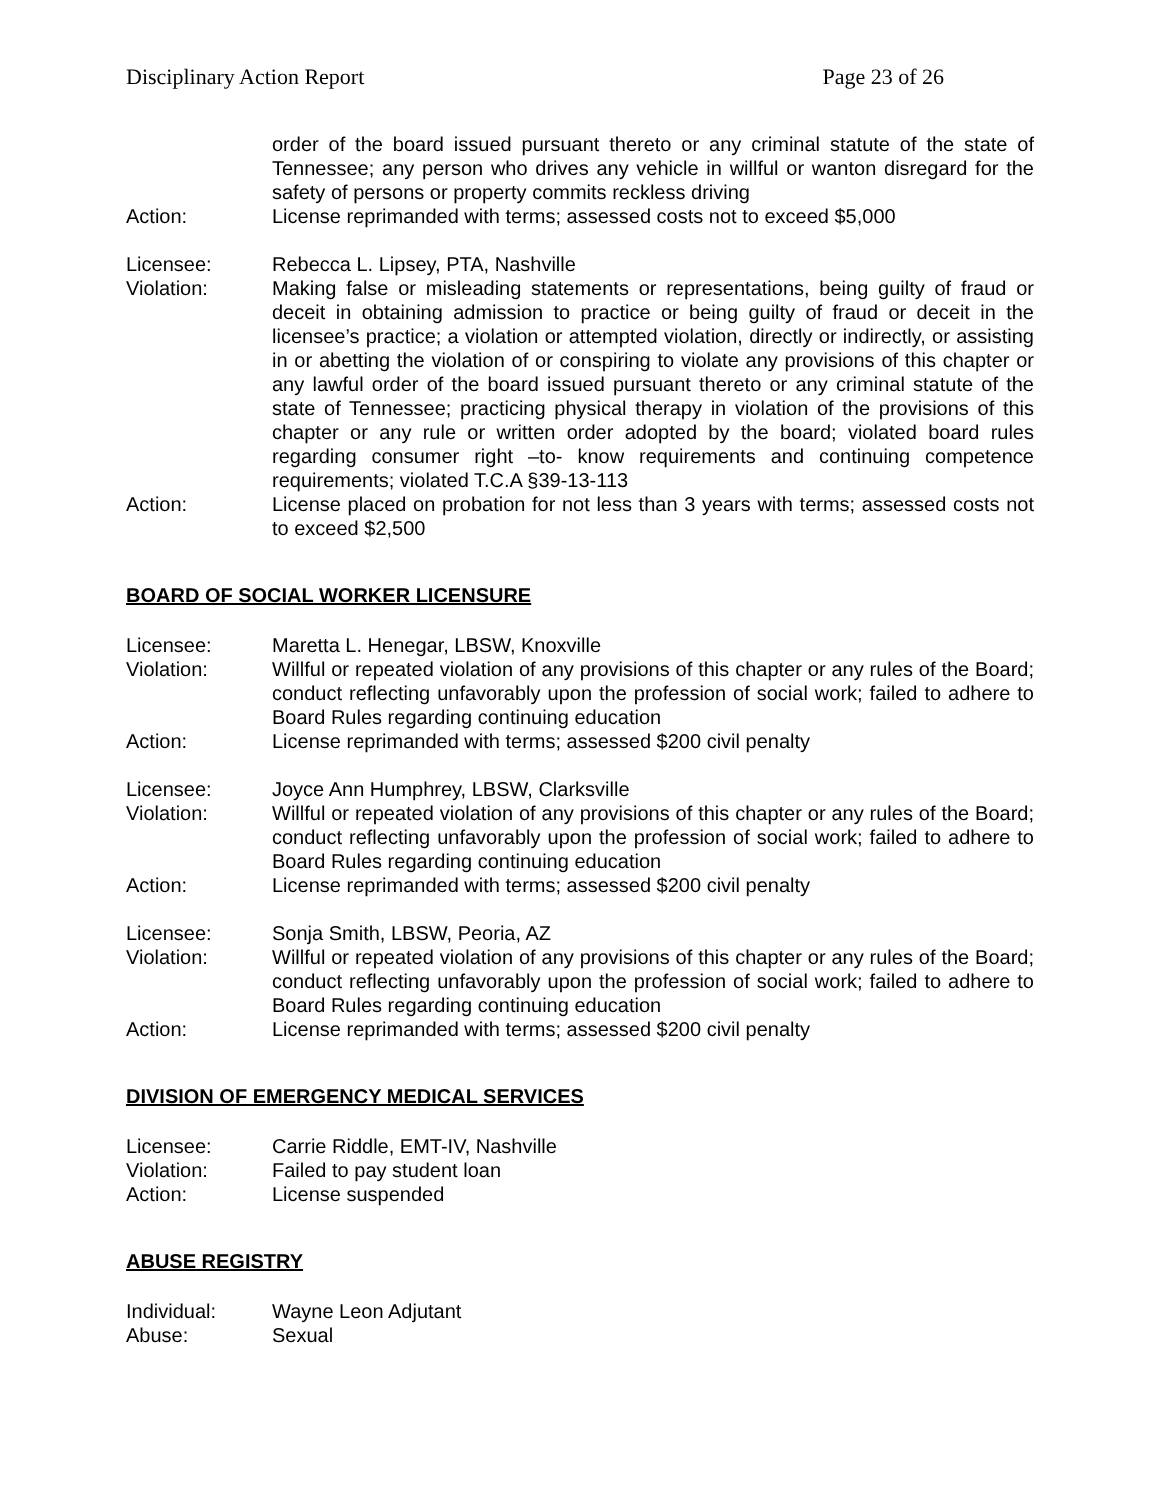Disciplinary Action Report Page 23 of 26
order of the board issued pursuant thereto or any criminal statute of the state of Tennessee; any person who drives any vehicle in willful or wanton disregard for the safety of persons or property commits reckless driving
Action: License reprimanded with terms; assessed costs not to exceed $5,000
Licensee: Rebecca L. Lipsey, PTA, Nashville
Violation: Making false or misleading statements or representations, being guilty of fraud or deceit in obtaining admission to practice or being guilty of fraud or deceit in the licensee’s practice; a violation or attempted violation, directly or indirectly, or assisting in or abetting the violation of or conspiring to violate any provisions of this chapter or any lawful order of the board issued pursuant thereto or any criminal statute of the state of Tennessee; practicing physical therapy in violation of the provisions of this chapter or any rule or written order adopted by the board; violated board rules regarding consumer right –to- know requirements and continuing competence requirements; violated T.C.A §39-13-113
Action: License placed on probation for not less than 3 years with terms; assessed costs not to exceed $2,500
BOARD OF SOCIAL WORKER LICENSURE
Licensee: Maretta L. Henegar, LBSW, Knoxville
Violation: Willful or repeated violation of any provisions of this chapter or any rules of the Board; conduct reflecting unfavorably upon the profession of social work; failed to adhere to Board Rules regarding continuing education
Action: License reprimanded with terms; assessed $200 civil penalty
Licensee: Joyce Ann Humphrey, LBSW, Clarksville
Violation: Willful or repeated violation of any provisions of this chapter or any rules of the Board; conduct reflecting unfavorably upon the profession of social work; failed to adhere to Board Rules regarding continuing education
Action: License reprimanded with terms; assessed $200 civil penalty
Licensee: Sonja Smith, LBSW, Peoria, AZ
Violation: Willful or repeated violation of any provisions of this chapter or any rules of the Board; conduct reflecting unfavorably upon the profession of social work; failed to adhere to Board Rules regarding continuing education
Action: License reprimanded with terms; assessed $200 civil penalty
DIVISION OF EMERGENCY MEDICAL SERVICES
Licensee: Carrie Riddle, EMT-IV, Nashville
Violation: Failed to pay student loan
Action: License suspended
ABUSE REGISTRY
Individual: Wayne Leon Adjutant
Abuse: Sexual